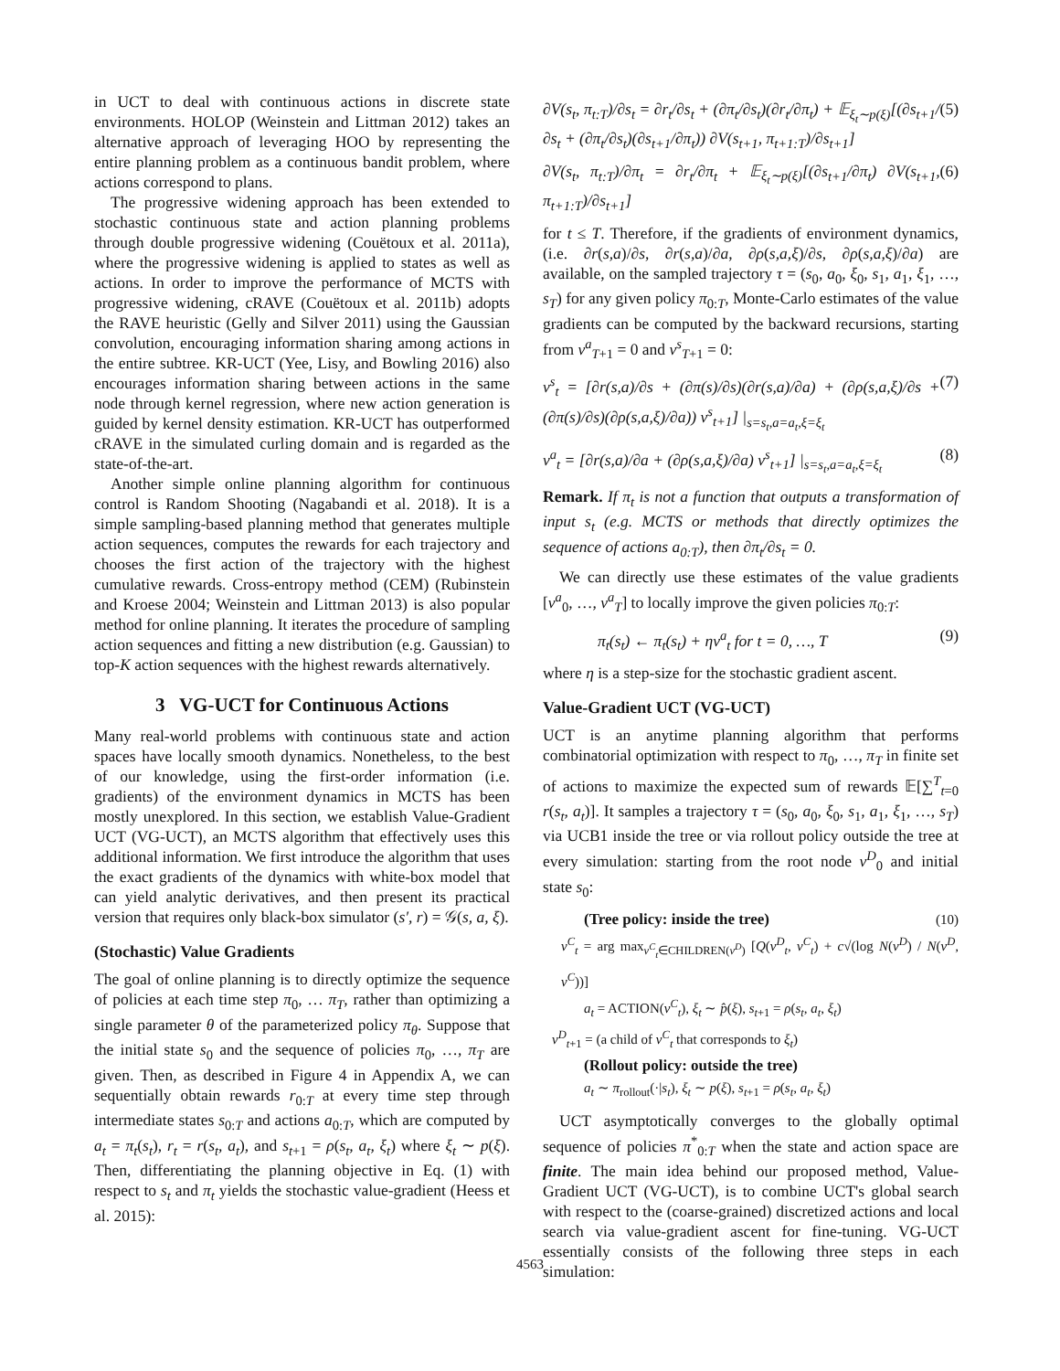in UCT to deal with continuous actions in discrete state environments. HOLOP (Weinstein and Littman 2012) takes an alternative approach of leveraging HOO by representing the entire planning problem as a continuous bandit problem, where actions correspond to plans.
The progressive widening approach has been extended to stochastic continuous state and action planning problems through double progressive widening (Couëtoux et al. 2011a), where the progressive widening is applied to states as well as actions. In order to improve the performance of MCTS with progressive widening, cRAVE (Couëtoux et al. 2011b) adopts the RAVE heuristic (Gelly and Silver 2011) using the Gaussian convolution, encouraging information sharing among actions in the entire subtree. KR-UCT (Yee, Lisy, and Bowling 2016) also encourages information sharing between actions in the same node through kernel regression, where new action generation is guided by kernel density estimation. KR-UCT has outperformed cRAVE in the simulated curling domain and is regarded as the state-of-the-art.
Another simple online planning algorithm for continuous control is Random Shooting (Nagabandi et al. 2018). It is a simple sampling-based planning method that generates multiple action sequences, computes the rewards for each trajectory and chooses the first action of the trajectory with the highest cumulative rewards. Cross-entropy method (CEM) (Rubinstein and Kroese 2004; Weinstein and Littman 2013) is also popular method for online planning. It iterates the procedure of sampling action sequences and fitting a new distribution (e.g. Gaussian) to top-K action sequences with the highest rewards alternatively.
3 VG-UCT for Continuous Actions
Many real-world problems with continuous state and action spaces have locally smooth dynamics. Nonetheless, to the best of our knowledge, using the first-order information (i.e. gradients) of the environment dynamics in MCTS has been mostly unexplored. In this section, we establish Value-Gradient UCT (VG-UCT), an MCTS algorithm that effectively uses this additional information. We first introduce the algorithm that uses the exact gradients of the dynamics with white-box model that can yield analytic derivatives, and then present its practical version that requires only black-box simulator (s′, r) = 𝒢(s, a, ξ).
(Stochastic) Value Gradients
The goal of online planning is to directly optimize the sequence of policies at each time step π<sub>0</sub>, … π<sub>T</sub>, rather than optimizing a single parameter θ of the parameterized policy π<sub>θ</sub>. Suppose that the initial state s<sub>0</sub> and the sequence of policies π<sub>0</sub>, …, π<sub>T</sub> are given. Then, as described in Figure 4 in Appendix A, we can sequentially obtain rewards r<sub>0:T</sub> at every time step through intermediate states s<sub>0:T</sub> and actions a<sub>0:T</sub>, which are computed by a<sub>t</sub> = π<sub>t</sub>(s<sub>t</sub>), r<sub>t</sub> = r(s<sub>t</sub>, a<sub>t</sub>), and s<sub>t+1</sub> = ρ(s<sub>t</sub>, a<sub>t</sub>, ξ<sub>t</sub>) where ξ<sub>t</sub> ∼ p(ξ). Then, differentiating the planning objective in Eq. (1) with respect to s<sub>t</sub> and π<sub>t</sub> yields the stochastic value-gradient (Heess et al. 2015):
∂V(s<sub>t</sub>, π<sub>t:T</sub>)/∂s<sub>t</sub> = ∂r<sub>t</sub>/∂s<sub>t</sub> + (∂π<sub>t</sub>/∂s<sub>t</sub>)(∂r<sub>t</sub>/∂π<sub>t</sub>) + 𝔼<sub>ξ<sub>t</sub>∼p(ξ)</sub>[(∂s<sub>t+1</sub>/∂s<sub>t</sub> + (∂π<sub>t</sub>/∂s<sub>t</sub>)(∂s<sub>t+1</sub>/∂π<sub>t</sub>)) ∂V(s<sub>t+1</sub>, π<sub>t+1:T</sub>)/∂s<sub>t+1</sub>] (5)
∂V(s<sub>t</sub>, π<sub>t:T</sub>)/∂π<sub>t</sub> = ∂r<sub>t</sub>/∂π<sub>t</sub> + 𝔼<sub>ξ<sub>t</sub>∼p(ξ)</sub>[(∂s<sub>t+1</sub>/∂π<sub>t</sub>) ∂V(s<sub>t+1</sub>, π<sub>t+1:T</sub>)/∂s<sub>t+1</sub>] (6)
for t ≤ T. Therefore, if the gradients of environment dynamics, (i.e. ∂r(s,a)/∂s, ∂r(s,a)/∂a, ∂ρ(s,a,ξ)/∂s, ∂ρ(s,a,ξ)/∂a) are available, on the sampled trajectory τ = (s<sub>0</sub>, a<sub>0</sub>, ξ<sub>0</sub>, s<sub>1</sub>, a<sub>1</sub>, ξ<sub>1</sub>, …, s<sub>T</sub>) for any given policy π<sub>0:T</sub>, Monte-Carlo estimates of the value gradients can be computed by the backward recursions, starting from v<sup>a</sup><sub>T+1</sub> = 0 and v<sup>s</sup><sub>T+1</sub> = 0:
v<sup>s</sup><sub>t</sub> = [∂r(s,a)/∂s + (∂π(s)/∂s)(∂r(s,a)/∂a) + (∂ρ(s,a,ξ)/∂s + (∂π(s)/∂s)(∂ρ(s,a,ξ)/∂a)) v<sup>s</sup><sub>t+1</sub>] |<sub>s=s<sub>t</sub>,a=a<sub>t</sub>,ξ=ξ<sub>t</sub></sub> (7)
v<sup>a</sup><sub>t</sub> = [∂r(s,a)/∂a + (∂ρ(s,a,ξ)/∂a) v<sup>s</sup><sub>t+1</sub>] |<sub>s=s<sub>t</sub>,a=a<sub>t</sub>,ξ=ξ<sub>t</sub></sub> (8)
Remark. If π<sub>t</sub> is not a function that outputs a transformation of input s<sub>t</sub> (e.g. MCTS or methods that directly optimizes the sequence of actions a<sub>0:T</sub>), then ∂π<sub>t</sub>/∂s<sub>t</sub> = 0.
We can directly use these estimates of the value gradients [v<sup>a</sup><sub>0</sub>, …, v<sup>a</sup><sub>T</sub>] to locally improve the given policies π<sub>0:T</sub>:
π<sub>t</sub>(s<sub>t</sub>) ← π<sub>t</sub>(s<sub>t</sub>) + ηv<sup>a</sup><sub>t</sub> for t = 0, …, T (9)
where η is a step-size for the stochastic gradient ascent.
Value-Gradient UCT (VG-UCT)
UCT is an anytime planning algorithm that performs combinatorial optimization with respect to π<sub>0</sub>, …, π<sub>T</sub> in finite set of actions to maximize the expected sum of rewards 𝔼[∑<sup>T</sup><sub>t=0</sub> r(s<sub>t</sub>, a<sub>t</sub>)]. It samples a trajectory τ = (s<sub>0</sub>, a<sub>0</sub>, ξ<sub>0</sub>, s<sub>1</sub>, a<sub>1</sub>, ξ<sub>1</sub>, …, s<sub>T</sub>) via UCB1 inside the tree or via rollout policy outside the tree at every simulation: starting from the root node ν<sup>D</sup><sub>0</sub> and initial state s<sub>0</sub>:
(Tree policy: inside the tree) (10)
ν<sup>C</sup><sub>t</sub> = arg max<sub>ν<sup>C</sup><sub>t</sub>∈CHILDREN(ν<sup>D</sup>)</sub> [Q(ν<sup>D</sup><sub>t</sub>, ν<sup>C</sup><sub>t</sub>) + c√(log N(ν<sup>D</sup>) / N(ν<sup>D</sup>, ν<sup>C</sup>))]
a<sub>t</sub> = ACTION(ν<sup>C</sup><sub>t</sub>), ξ<sub>t</sub> ∼ p̂(ξ), s<sub>t+1</sub> = ρ(s<sub>t</sub>, a<sub>t</sub>, ξ<sub>t</sub>)
ν<sup>D</sup><sub>t+1</sub> = (a child of ν<sup>C</sup><sub>t</sub> that corresponds to ξ<sub>t</sub>)
(Rollout policy: outside the tree)
a<sub>t</sub> ∼ π<sub>rollout</sub>(·|s<sub>t</sub>), ξ<sub>t</sub> ∼ p(ξ), s<sub>t+1</sub> = ρ(s<sub>t</sub>, a<sub>t</sub>, ξ<sub>t</sub>)
UCT asymptotically converges to the globally optimal sequence of policies π<sup>*</sup><sub>0:T</sub> when the state and action space are finite. The main idea behind our proposed method, Value-Gradient UCT (VG-UCT), is to combine UCT's global search with respect to the (coarse-grained) discretized actions and local search via value-gradient ascent for fine-tuning. VG-UCT essentially consists of the following three steps in each simulation:
4563